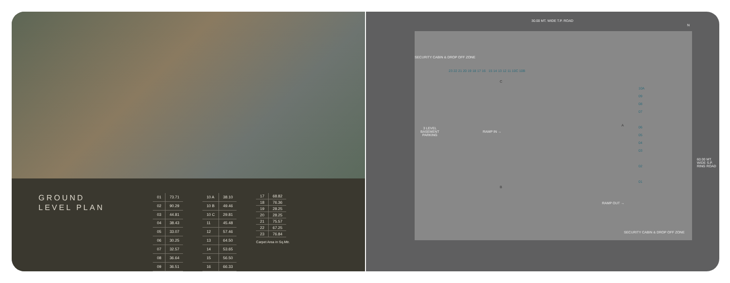GROUND
LEVEL PLAN
| 01 | 73.71 |
| 02 | 90.29 |
| 03 | 44.81 |
| 04 | 38.43 |
| 05 | 33.07 |
| 06 | 30.25 |
| 07 | 32.57 |
| 08 | 36.64 |
| 09 | 36.51 |
| 10 A | 38.10 |
| 10 B | 49.46 |
| 10 C | 29.81 |
| 11 | 45.48 |
| 12 | 57.46 |
| 13 | 64.50 |
| 14 | 53.65 |
| 15 | 56.50 |
| 16 | 66.33 |
| 17 | 68.82 |
| 18 | 76.36 |
| 19 | 28.25 |
| 20 | 28.25 |
| 21 | 75.57 |
| 22 | 67.25 |
| 23 | 76.84 |
Carpet Area in Sq.Mtr.
30.00 MT. WIDE T.P. ROAD
N
SECURITY CABIN & DROP OFF ZONE
3 LEVEL
BASEMENT
PARKING
RAMP IN →
C
A
B
RAMP OUT →
SECURITY CABIN & DROP OFF ZONE
60.00 MT. WIDE S.P. RING ROAD
23 22 21 20 19 18 17 16 15 14 13 12 11 10C 10B
10A
09
08
07
06
05
04
03
02
01